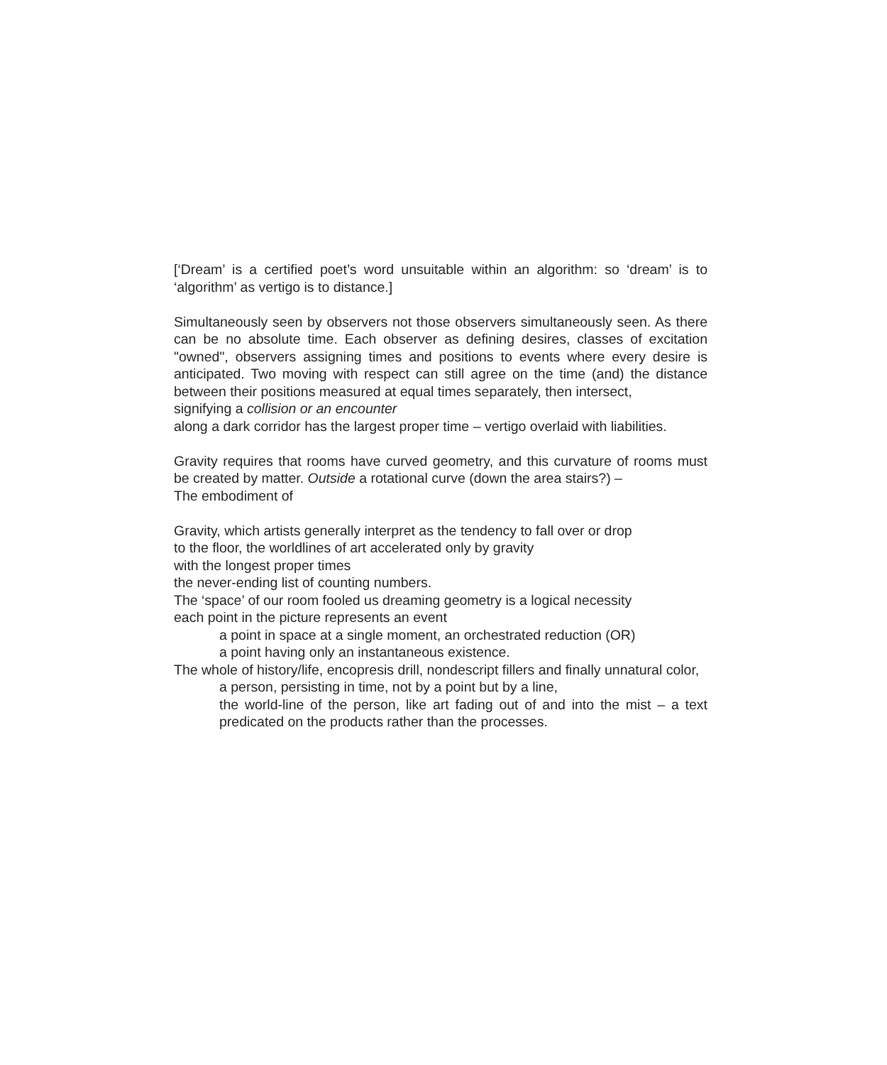[‘Dream’ is a certified poet’s word unsuitable within an algorithm: so ‘dream’ is to ‘algorithm’ as vertigo is to distance.]
Simultaneously seen by observers not those observers simultaneously seen. As there can be no absolute time. Each observer as defining desires, classes of excitation "owned", observers assigning times and positions to events where every desire is anticipated. Two moving with respect can still agree on the time (and) the distance between their positions measured at equal times separately, then intersect,
signifying a collision or an encounter
along a dark corridor has the largest proper time – vertigo overlaid with liabilities.
Gravity requires that rooms have curved geometry, and this curvature of rooms must be created by matter. Outside a rotational curve (down the area stairs?) –
The embodiment of
Gravity, which artists generally interpret as the tendency to fall over or drop
to the floor, the worldlines of art accelerated only by gravity
with the longest proper times
the never-ending list of counting numbers.
The ‘space’ of our room fooled us dreaming geometry is a logical necessity
each point in the picture represents an event
a point in space at a single moment, an orchestrated reduction (OR)
a point having only an instantaneous existence.
The whole of history/life, encopresis drill, nondescript fillers and finally unnatural color,
a person, persisting in time, not by a point but by a line,
the world-line of the person, like art fading out of and into the mist – a text predicated on the products rather than the processes.